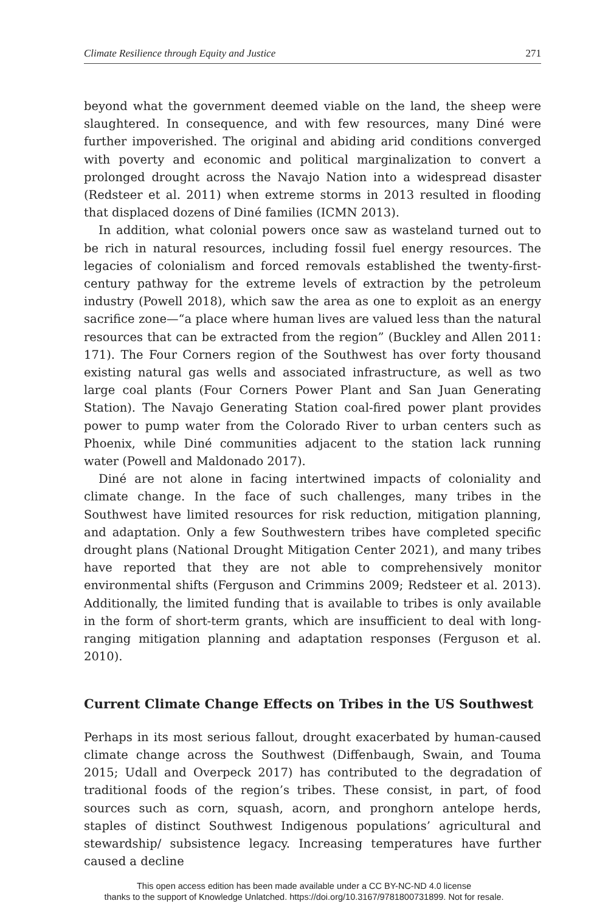Climate Resilience through Equity and Justice 271
beyond what the government deemed viable on the land, the sheep were slaughtered. In consequence, and with few resources, many Diné were further impoverished. The original and abiding arid conditions converged with poverty and economic and political marginalization to convert a prolonged drought across the Navajo Nation into a widespread disaster (Redsteer et al. 2011) when extreme storms in 2013 resulted in flooding that displaced dozens of Diné families (ICMN 2013).
In addition, what colonial powers once saw as wasteland turned out to be rich in natural resources, including fossil fuel energy resources. The legacies of colonialism and forced removals established the twenty-first-century pathway for the extreme levels of extraction by the petroleum industry (Powell 2018), which saw the area as one to exploit as an energy sacrifice zone—“a place where human lives are valued less than the natural resources that can be extracted from the region” (Buckley and Allen 2011: 171). The Four Corners region of the Southwest has over forty thousand existing natural gas wells and associated infrastructure, as well as two large coal plants (Four Corners Power Plant and San Juan Generating Station). The Navajo Generating Station coal-fired power plant provides power to pump water from the Colorado River to urban centers such as Phoenix, while Diné communities adjacent to the station lack running water (Powell and Maldonado 2017).
Diné are not alone in facing intertwined impacts of coloniality and climate change. In the face of such challenges, many tribes in the Southwest have limited resources for risk reduction, mitigation planning, and adaptation. Only a few Southwestern tribes have completed specific drought plans (National Drought Mitigation Center 2021), and many tribes have reported that they are not able to comprehensively monitor environmental shifts (Ferguson and Crimmins 2009; Redsteer et al. 2013). Additionally, the limited funding that is available to tribes is only available in the form of short-term grants, which are insufficient to deal with long-ranging mitigation planning and adaptation responses (Ferguson et al. 2010).
Current Climate Change Effects on Tribes in the US Southwest
Perhaps in its most serious fallout, drought exacerbated by human-caused climate change across the Southwest (Diffenbaugh, Swain, and Touma 2015; Udall and Overpeck 2017) has contributed to the degradation of traditional foods of the region’s tribes. These consist, in part, of food sources such as corn, squash, acorn, and pronghorn antelope herds, staples of distinct Southwest Indigenous populations’ agricultural and stewardship/ subsistence legacy. Increasing temperatures have further caused a decline
This open access edition has been made available under a CC BY-NC-ND 4.0 license
thanks to the support of Knowledge Unlatched. https://doi.org/10.3167/9781800731899. Not for resale.